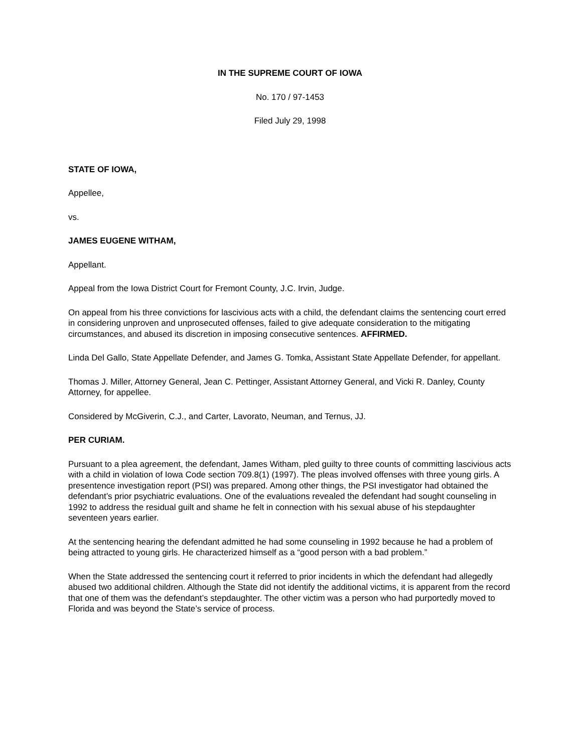IN THE SUPREME COURT OF IOWA
No. 170 / 97-1453
Filed July 29, 1998
STATE OF IOWA,
Appellee,
vs.
JAMES EUGENE WITHAM,
Appellant.
Appeal from the Iowa District Court for Fremont County, J.C. Irvin, Judge.
On appeal from his three convictions for lascivious acts with a child, the defendant claims the sentencing court erred in considering unproven and unprosecuted offenses, failed to give adequate consideration to the mitigating circumstances, and abused its discretion in imposing consecutive sentences. AFFIRMED.
Linda Del Gallo, State Appellate Defender, and James G. Tomka, Assistant State Appellate Defender, for appellant.
Thomas J. Miller, Attorney General, Jean C. Pettinger, Assistant Attorney General, and Vicki R. Danley, County Attorney, for appellee.
Considered by McGiverin, C.J., and Carter, Lavorato, Neuman, and Ternus, JJ.
PER CURIAM.
Pursuant to a plea agreement, the defendant, James Witham, pled guilty to three counts of committing lascivious acts with a child in violation of Iowa Code section 709.8(1) (1997). The pleas involved offenses with three young girls. A presentence investigation report (PSI) was prepared. Among other things, the PSI investigator had obtained the defendant’s prior psychiatric evaluations. One of the evaluations revealed the defendant had sought counseling in 1992 to address the residual guilt and shame he felt in connection with his sexual abuse of his stepdaughter seventeen years earlier.
At the sentencing hearing the defendant admitted he had some counseling in 1992 because he had a problem of being attracted to young girls. He characterized himself as a “good person with a bad problem.”
When the State addressed the sentencing court it referred to prior incidents in which the defendant had allegedly abused two additional children. Although the State did not identify the additional victims, it is apparent from the record that one of them was the defendant’s stepdaughter. The other victim was a person who had purportedly moved to Florida and was beyond the State’s service of process.